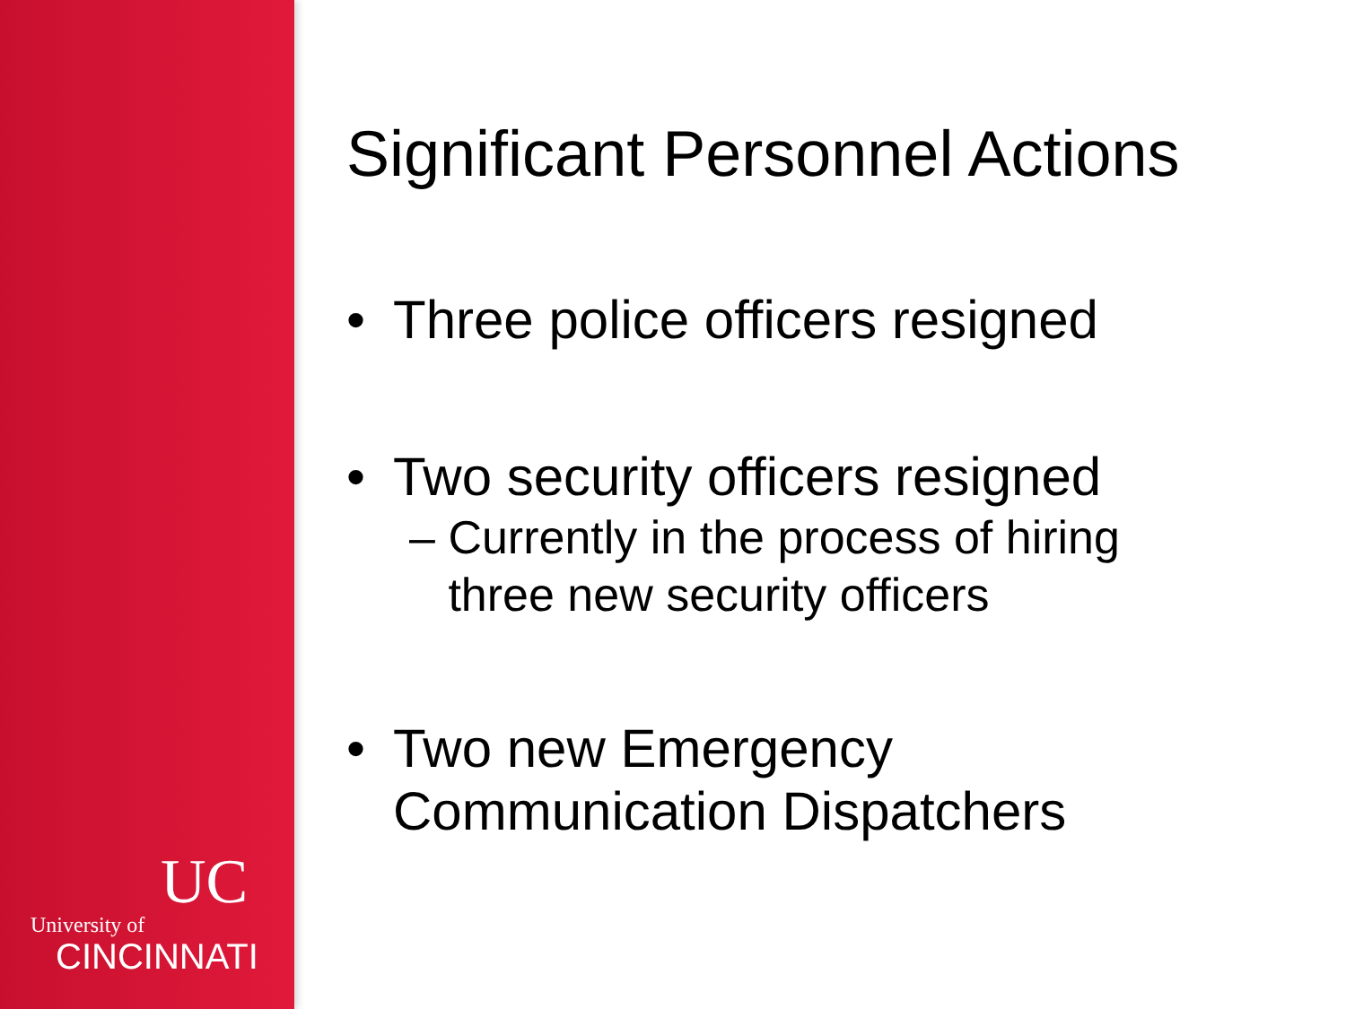UC
University of
CINCINNATI
Significant Personnel Actions
• Three police officers resigned
• Two security officers resigned
– Currently in the process of hiring
three new security officers
• Two new Emergency
Communication Dispatchers